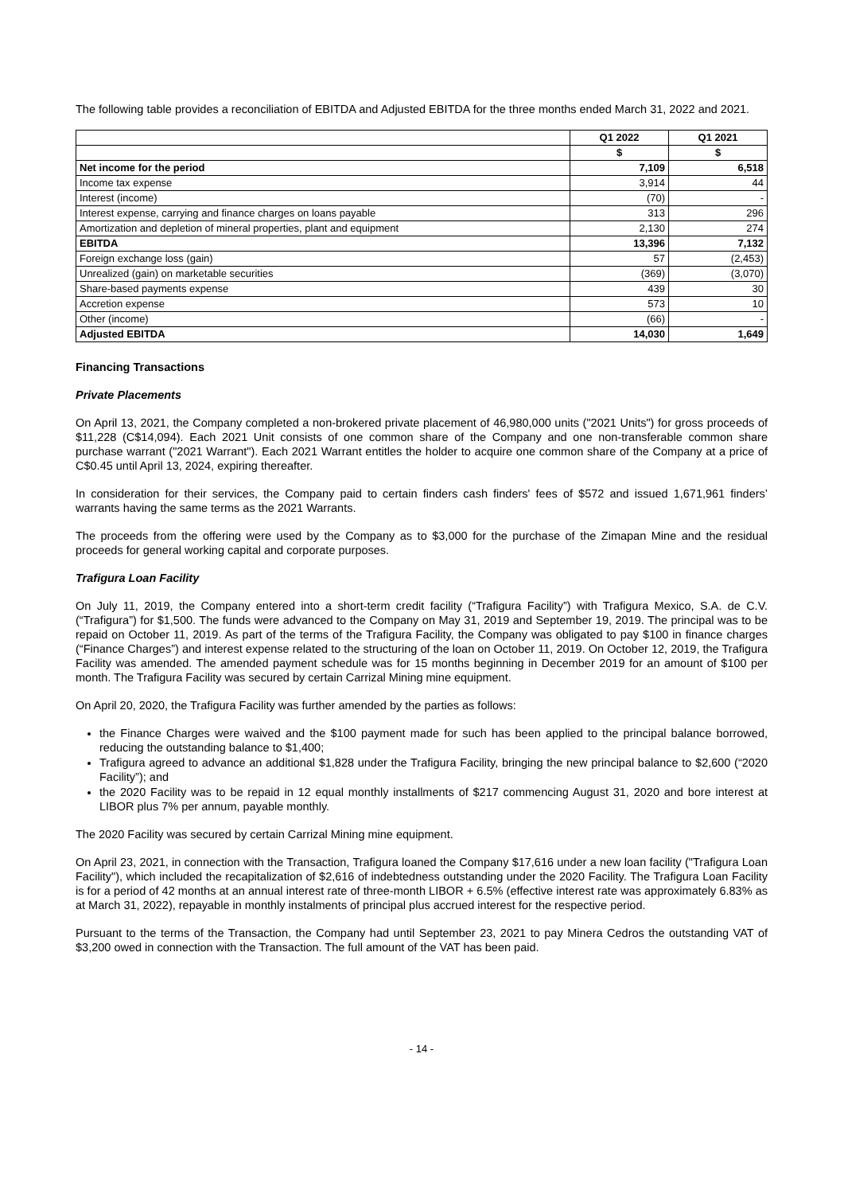The following table provides a reconciliation of EBITDA and Adjusted EBITDA for the three months ended March 31, 2022 and 2021.
| | Q1 2022 | Q1 2021 |
| --- | --- | --- |
| | $ | $ |
| Net income for the period | 7,109 | 6,518 |
| Income tax expense | 3,914 | 44 |
| Interest (income) | (70) | - |
| Interest expense, carrying and finance charges on loans payable | 313 | 296 |
| Amortization and depletion of mineral properties, plant and equipment | 2,130 | 274 |
| EBITDA | 13,396 | 7,132 |
| Foreign exchange loss (gain) | 57 | (2,453) |
| Unrealized (gain) on marketable securities | (369) | (3,070) |
| Share-based payments expense | 439 | 30 |
| Accretion expense | 573 | 10 |
| Other (income) | (66) | - |
| Adjusted EBITDA | 14,030 | 1,649 |
Financing Transactions
Private Placements
On April 13, 2021, the Company completed a non-brokered private placement of 46,980,000 units ("2021 Units") for gross proceeds of $11,228 (C$14,094). Each 2021 Unit consists of one common share of the Company and one non-transferable common share purchase warrant ("2021 Warrant"). Each 2021 Warrant entitles the holder to acquire one common share of the Company at a price of C$0.45 until April 13, 2024, expiring thereafter.
In consideration for their services, the Company paid to certain finders cash finders' fees of $572 and issued 1,671,961 finders’ warrants having the same terms as the 2021 Warrants.
The proceeds from the offering were used by the Company as to $3,000 for the purchase of the Zimapan Mine and the residual proceeds for general working capital and corporate purposes.
Trafigura Loan Facility
On July 11, 2019, the Company entered into a short-term credit facility (“Trafigura Facility”) with Trafigura Mexico, S.A. de C.V. (“Trafigura”) for $1,500. The funds were advanced to the Company on May 31, 2019 and September 19, 2019. The principal was to be repaid on October 11, 2019. As part of the terms of the Trafigura Facility, the Company was obligated to pay $100 in finance charges (“Finance Charges”) and interest expense related to the structuring of the loan on October 11, 2019. On October 12, 2019, the Trafigura Facility was amended. The amended payment schedule was for 15 months beginning in December 2019 for an amount of $100 per month. The Trafigura Facility was secured by certain Carrizal Mining mine equipment.
On April 20, 2020, the Trafigura Facility was further amended by the parties as follows:
the Finance Charges were waived and the $100 payment made for such has been applied to the principal balance borrowed, reducing the outstanding balance to $1,400;
Trafigura agreed to advance an additional $1,828 under the Trafigura Facility, bringing the new principal balance to $2,600 (“2020 Facility”); and
the 2020 Facility was to be repaid in 12 equal monthly installments of $217 commencing August 31, 2020 and bore interest at LIBOR plus 7% per annum, payable monthly.
The 2020 Facility was secured by certain Carrizal Mining mine equipment.
On April 23, 2021, in connection with the Transaction, Trafigura loaned the Company $17,616 under a new loan facility ("Trafigura Loan Facility"), which included the recapitalization of $2,616 of indebtedness outstanding under the 2020 Facility. The Trafigura Loan Facility is for a period of 42 months at an annual interest rate of three-month LIBOR + 6.5% (effective interest rate was approximately 6.83% as at March 31, 2022), repayable in monthly instalments of principal plus accrued interest for the respective period.
Pursuant to the terms of the Transaction, the Company had until September 23, 2021 to pay Minera Cedros the outstanding VAT of $3,200 owed in connection with the Transaction. The full amount of the VAT has been paid.
- 14 -